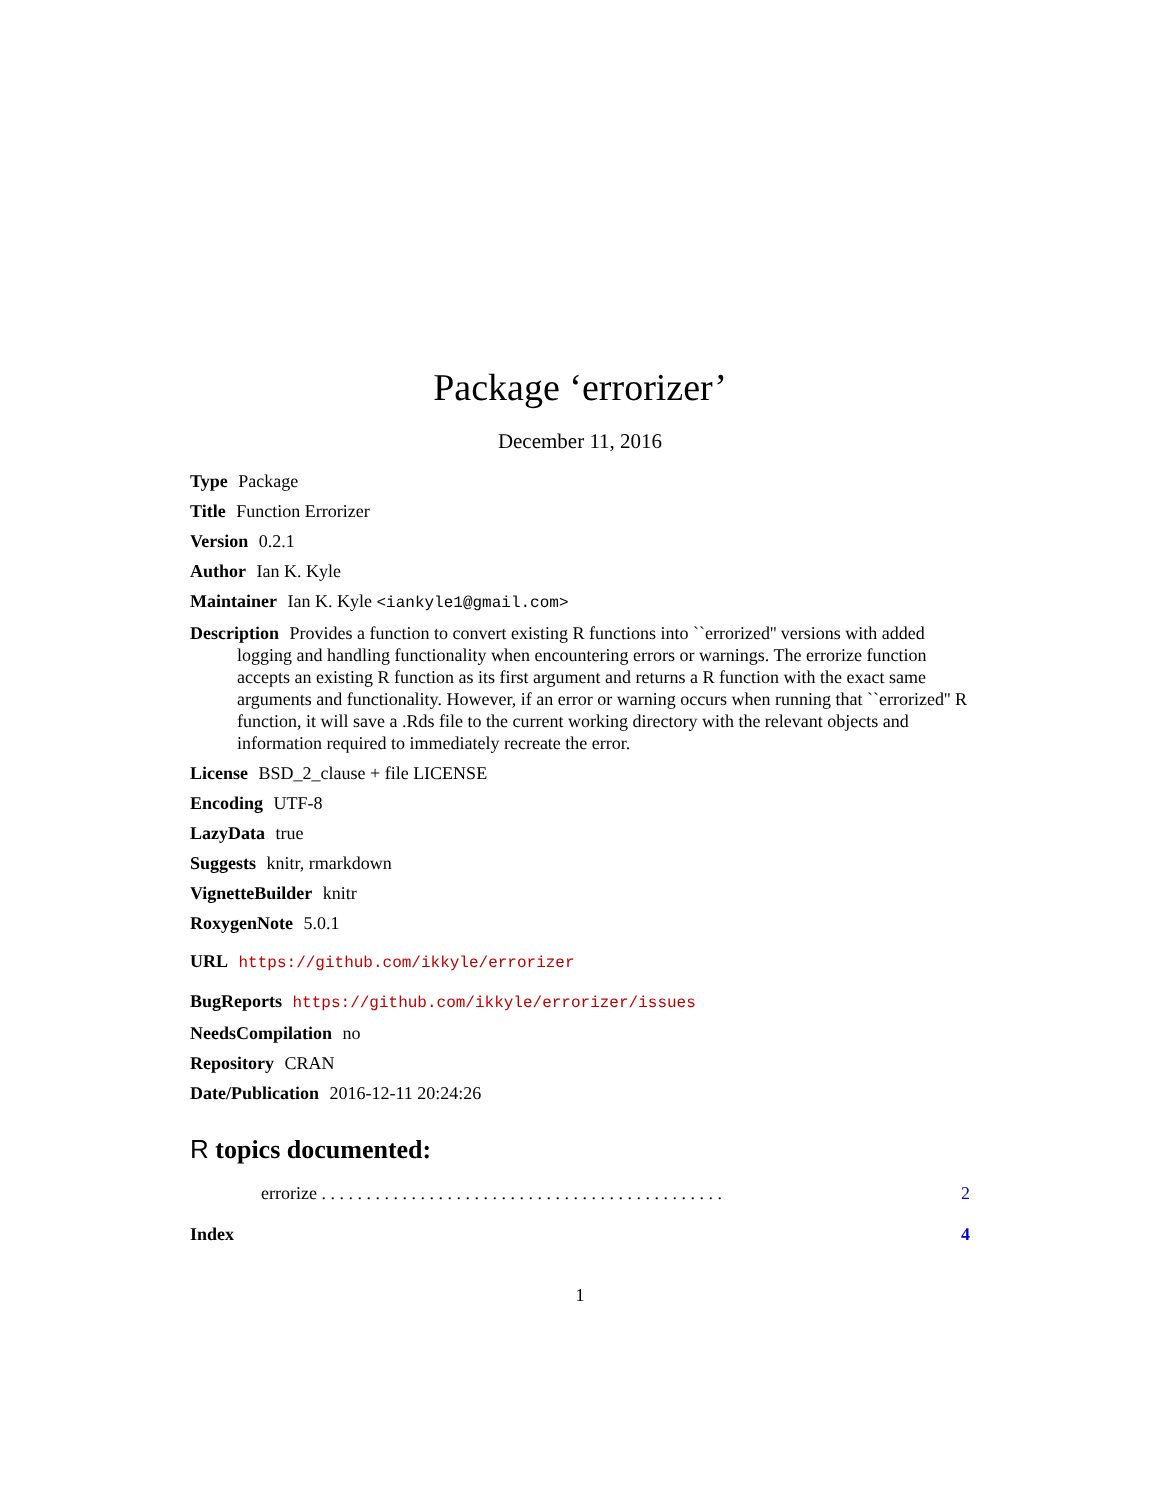Package ‘errorizer’
December 11, 2016
Type Package
Title Function Errorizer
Version 0.2.1
Author Ian K. Kyle
Maintainer Ian K. Kyle <iankyle1@gmail.com>
Description Provides a function to convert existing R functions into ``errorized'' versions with added logging and handling functionality when encountering errors or warnings. The errorize function accepts an existing R function as its first argument and returns a R function with the exact same arguments and functionality. However, if an error or warning occurs when running that ``errorized'' R function, it will save a .Rds file to the current working directory with the relevant objects and information required to immediately recreate the error.
License BSD_2_clause + file LICENSE
Encoding UTF-8
LazyData true
Suggests knitr, rmarkdown
VignetteBuilder knitr
RoxygenNote 5.0.1
URL https://github.com/ikkyle/errorizer
BugReports https://github.com/ikkyle/errorizer/issues
NeedsCompilation no
Repository CRAN
Date/Publication 2016-12-11 20:24:26
R topics documented:
errorize . . . . . . . . . . . . . . . . . . . . . . . . . . . . . . . . . . . . . . . . . . . . . 2
Index 4
1